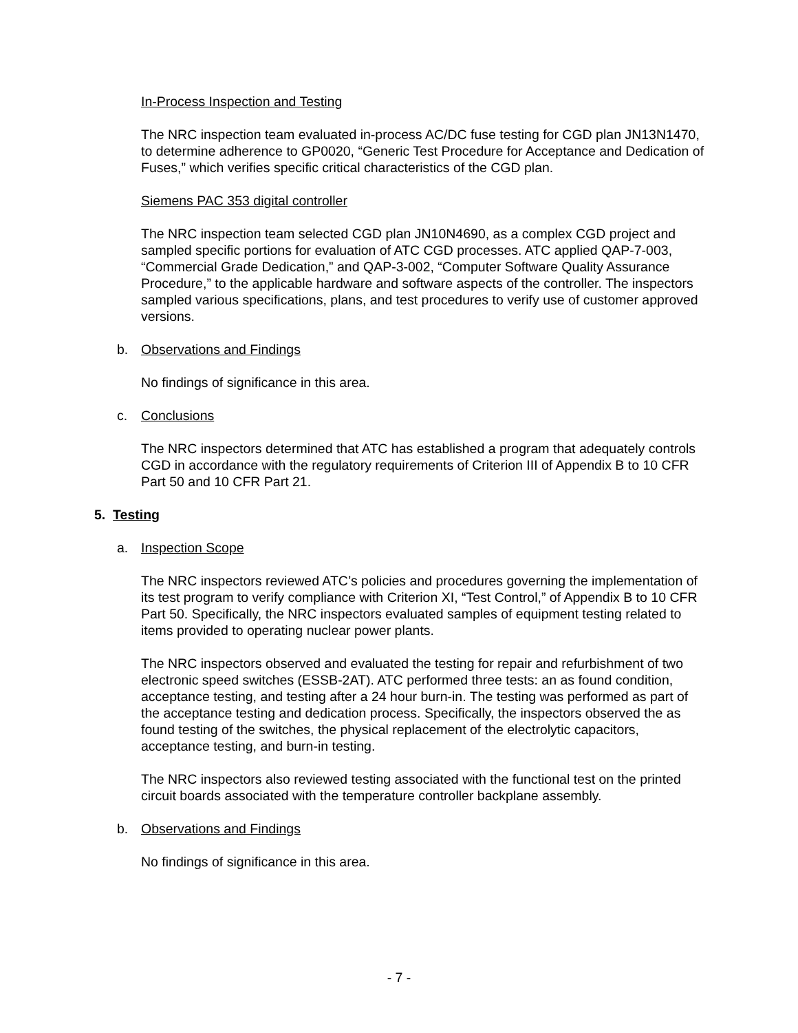In-Process Inspection and Testing
The NRC inspection team evaluated in-process AC/DC fuse testing for CGD plan JN13N1470, to determine adherence to GP0020, “Generic Test Procedure for Acceptance and Dedication of Fuses,” which verifies specific critical characteristics of the CGD plan.
Siemens PAC 353 digital controller
The NRC inspection team selected CGD plan JN10N4690, as a complex CGD project and sampled specific portions for evaluation of ATC CGD processes. ATC applied QAP-7-003, “Commercial Grade Dedication,” and QAP-3-002, “Computer Software Quality Assurance Procedure,” to the applicable hardware and software aspects of the controller. The inspectors sampled various specifications, plans, and test procedures to verify use of customer approved versions.
b. Observations and Findings
No findings of significance in this area.
c. Conclusions
The NRC inspectors determined that ATC has established a program that adequately controls CGD in accordance with the regulatory requirements of Criterion III of Appendix B to 10 CFR Part 50 and 10 CFR Part 21.
5. Testing
a. Inspection Scope
The NRC inspectors reviewed ATC’s policies and procedures governing the implementation of its test program to verify compliance with Criterion XI, “Test Control,” of Appendix B to 10 CFR Part 50. Specifically, the NRC inspectors evaluated samples of equipment testing related to items provided to operating nuclear power plants.
The NRC inspectors observed and evaluated the testing for repair and refurbishment of two electronic speed switches (ESSB-2AT). ATC performed three tests: an as found condition, acceptance testing, and testing after a 24 hour burn-in. The testing was performed as part of the acceptance testing and dedication process. Specifically, the inspectors observed the as found testing of the switches, the physical replacement of the electrolytic capacitors, acceptance testing, and burn-in testing.
The NRC inspectors also reviewed testing associated with the functional test on the printed circuit boards associated with the temperature controller backplane assembly.
b. Observations and Findings
No findings of significance in this area.
- 7 -